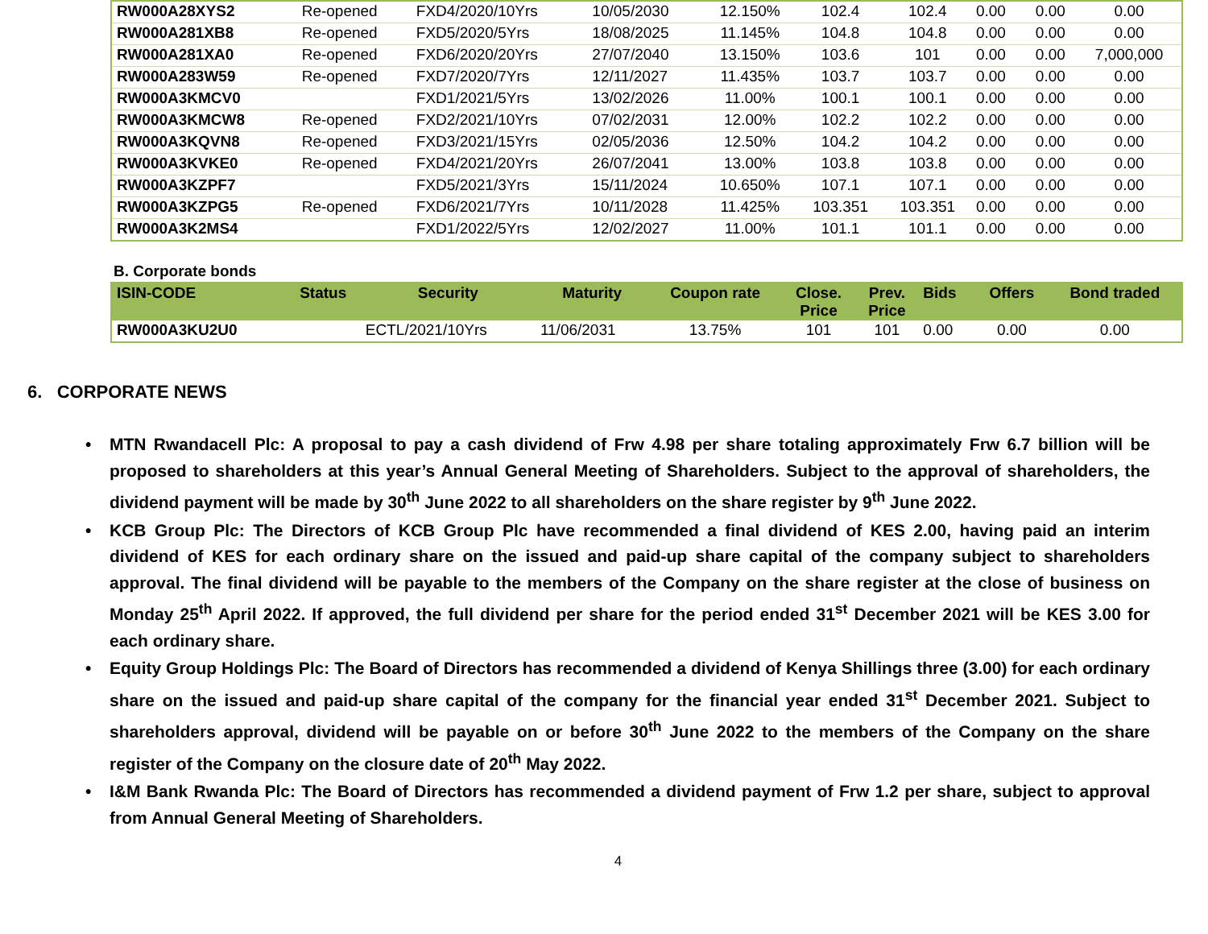| RW000A28XYS2 | Re-opened | FXD4/2020/10Yrs | 10/05/2030 | 12.150% | 102.4 | 102.4 | 0.00 | 0.00 | 0.00 |
| RW000A281XB8 | Re-opened | FXD5/2020/5Yrs | 18/08/2025 | 11.145% | 104.8 | 104.8 | 0.00 | 0.00 | 0.00 |
| RW000A281XA0 | Re-opened | FXD6/2020/20Yrs | 27/07/2040 | 13.150% | 103.6 | 101 | 0.00 | 0.00 | 7,000,000 |
| RW000A283W59 | Re-opened | FXD7/2020/7Yrs | 12/11/2027 | 11.435% | 103.7 | 103.7 | 0.00 | 0.00 | 0.00 |
| RW000A3KMCV0 | | FXD1/2021/5Yrs | 13/02/2026 | 11.00% | 100.1 | 100.1 | 0.00 | 0.00 | 0.00 |
| RW000A3KMCW8 | Re-opened | FXD2/2021/10Yrs | 07/02/2031 | 12.00% | 102.2 | 102.2 | 0.00 | 0.00 | 0.00 |
| RW000A3KQVN8 | Re-opened | FXD3/2021/15Yrs | 02/05/2036 | 12.50% | 104.2 | 104.2 | 0.00 | 0.00 | 0.00 |
| RW000A3KVKE0 | Re-opened | FXD4/2021/20Yrs | 26/07/2041 | 13.00% | 103.8 | 103.8 | 0.00 | 0.00 | 0.00 |
| RW000A3KZPF7 | | FXD5/2021/3Yrs | 15/11/2024 | 10.650% | 107.1 | 107.1 | 0.00 | 0.00 | 0.00 |
| RW000A3KZPG5 | Re-opened | FXD6/2021/7Yrs | 10/11/2028 | 11.425% | 103.351 | 103.351 | 0.00 | 0.00 | 0.00 |
| RW000A3K2MS4 | | FXD1/2022/5Yrs | 12/02/2027 | 11.00% | 101.1 | 101.1 | 0.00 | 0.00 | 0.00 |
B. Corporate bonds
| ISIN-CODE | Status | Security | Maturity | Coupon rate | Close. Price | Prev. Price | Bids | Offers | Bond traded |
| --- | --- | --- | --- | --- | --- | --- | --- | --- | --- |
| RW000A3KU2U0 | | ECTL/2021/10Yrs | 11/06/2031 | 13.75% | 101 | 101 | 0.00 | 0.00 | 0.00 |
6. CORPORATE NEWS
• MTN Rwandacell Plc: A proposal to pay a cash dividend of Frw 4.98 per share totaling approximately Frw 6.7 billion will be proposed to shareholders at this year’s Annual General Meeting of Shareholders. Subject to the approval of shareholders, the dividend payment will be made by 30<sup>th</sup> June 2022 to all shareholders on the share register by 9<sup>th</sup> June 2022.
• KCB Group Plc: The Directors of KCB Group Plc have recommended a final dividend of KES 2.00, having paid an interim dividend of KES for each ordinary share on the issued and paid-up share capital of the company subject to shareholders approval. The final dividend will be payable to the members of the Company on the share register at the close of business on Monday 25<sup>th</sup> April 2022. If approved, the full dividend per share for the period ended 31<sup>st</sup> December 2021 will be KES 3.00 for each ordinary share.
• Equity Group Holdings Plc: The Board of Directors has recommended a dividend of Kenya Shillings three (3.00) for each ordinary share on the issued and paid-up share capital of the company for the financial year ended 31<sup>st</sup> December 2021. Subject to shareholders approval, dividend will be payable on or before 30<sup>th</sup> June 2022 to the members of the Company on the share register of the Company on the closure date of 20<sup>th</sup> May 2022.
• I&M Bank Rwanda Plc: The Board of Directors has recommended a dividend payment of Frw 1.2 per share, subject to approval from Annual General Meeting of Shareholders.
4